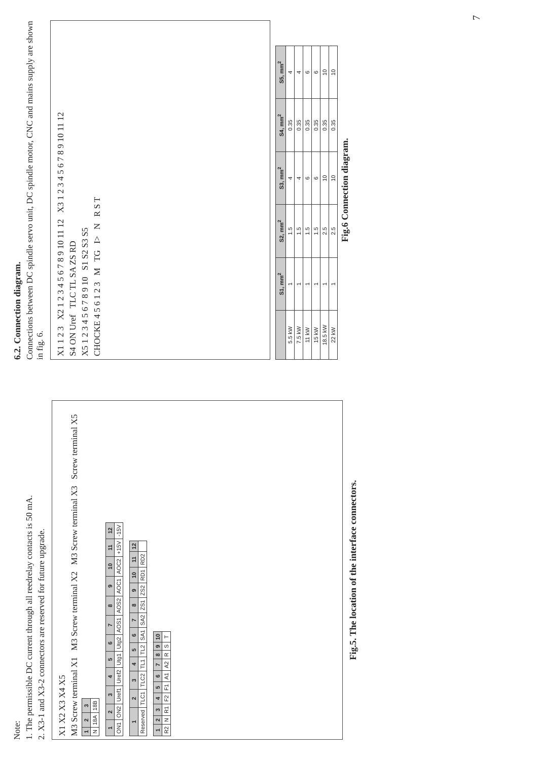Note:
1. The permissible DC current through all reedrelay contacts is 50 mA.
2. X3-1 and X3-2 connectors are reserved for future upgrade.
X1 X2 X3 X4 X5
M3 Screw terminal X1 M3 Screw terminal X2 M3 Screw terminal X3 Screw terminal X5
| 1 | 2 | 3 |
| --- | --- | --- |
| N | 18A | 18B |
| 1 | 2 | 3 | 4 | 5 | 6 | 7 | 8 | 9 | 10 | 11 | 12 |
| --- | --- | --- | --- | --- | --- | --- | --- | --- | --- | --- | --- |
| ON1 | ON2 | Uref1 | Uref2 | Utg1 | Utg2 | AOS1 | AOS2 | AOC1 | AOC2 | +15V | -15V |
| 1 | 2 | 3 | 4 | 5 | 6 | 7 | 8 | 9 | 10 | 11 | 12 |
| --- | --- | --- | --- | --- | --- | --- | --- | --- | --- | --- | --- |
| Reserved | TLC1 | TLC2 | TL1 | TL2 | SA1 | SA2 | ZS1 | ZS2 | RD1 | RD2 | |
| 1 | 2 | 3 | 4 | 5 | 6 | 7 | 8 | 9 | 10 |
| --- | --- | --- | --- | --- | --- | --- | --- | --- | --- |
| R2 | N | R1 | F2 | F1 | A1 | A2 | R | S | T |
Fig.5. The location of the interface connectors.
6.2. Connection diagram.
Connections between DC spindle servo unit, DC spindle motor, CNC and mains supply are shown in fig. 6.
X1 1 2 3 X2 1 2 3 4 5 6 7 8 9 10 11 12 X3 1 2 3 4 5 6 7 8 9 10 11 12
S4 ON Uref TLC TL SA ZS RD
X5 1 2 3 4 5 6 7 8 9 10 S1 S2 S3 S5
CHOCKE 4 5 6 1 2 3 M TG I> N R S T
| | S1, mm<sup>2</sup> | S2, mm<sup>2</sup> | S3, mm<sup>2</sup> | S4, mm<sup>2</sup> | S5, mm<sup>2</sup> |
| --- | --- | --- | --- | --- | --- |
| 5.5 kW | 1 | 1.5 | 4 | 0.35 | 4 |
| 7.5 kW | 1 | 1.5 | 4 | 0.35 | 4 |
| 11 kW | 1 | 1.5 | 6 | 0.35 | 6 |
| 15 kW | 1 | 1.5 | 6 | 0.35 | 6 |
| 18.5 kW | 1 | 2.5 | 10 | 0.35 | 10 |
| 22 kW | 1 | 2.5 | 10 | 0.35 | 10 |
Fig.6 Connection diagram.
7